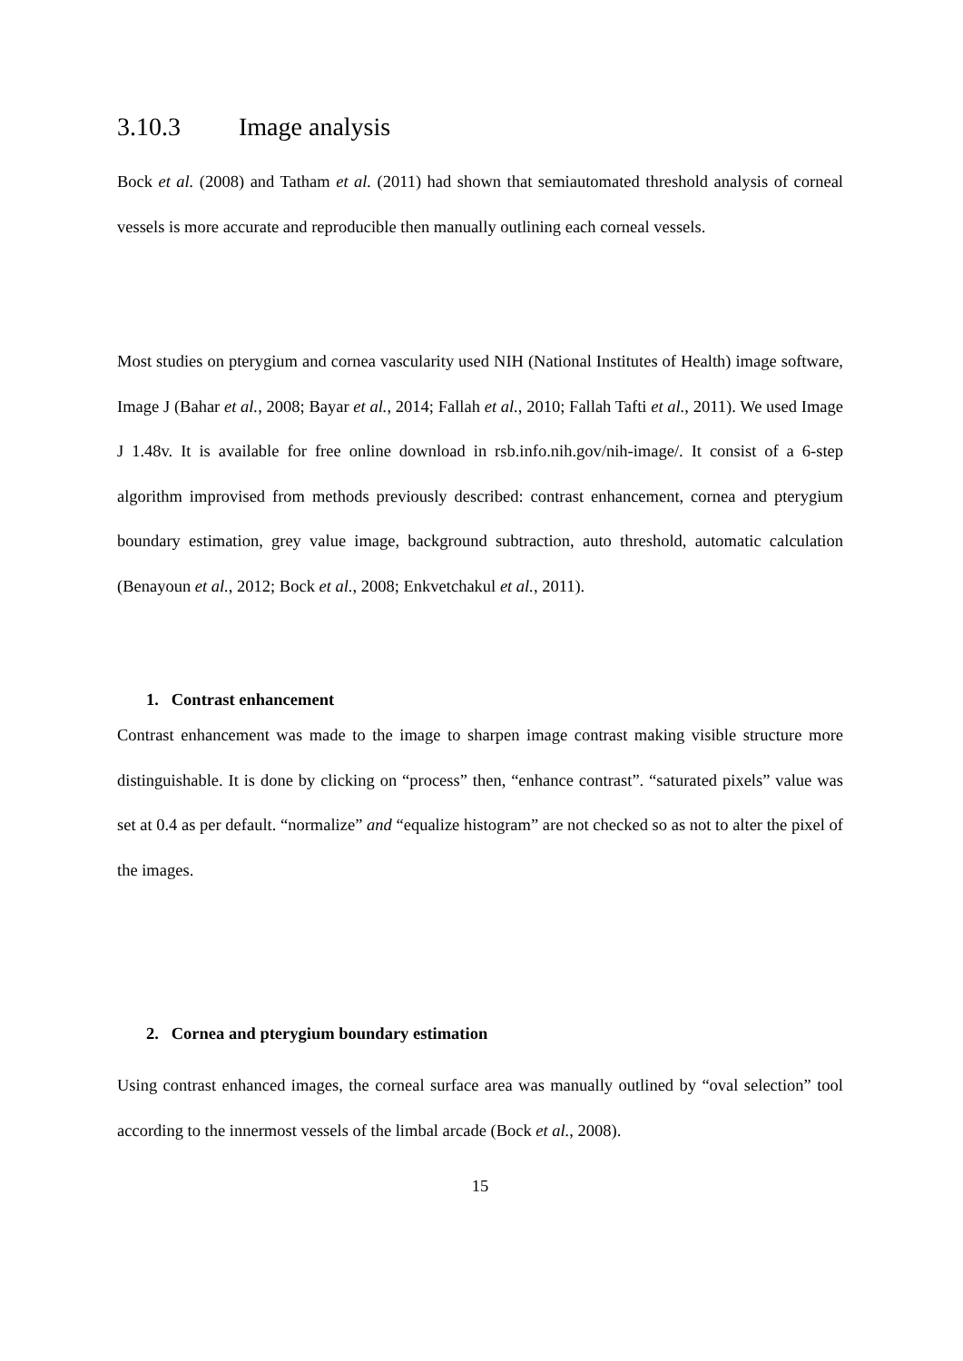3.10.3 Image analysis
Bock et al. (2008) and Tatham et al. (2011) had shown that semiautomated threshold analysis of corneal vessels is more accurate and reproducible then manually outlining each corneal vessels.
Most studies on pterygium and cornea vascularity used NIH (National Institutes of Health) image software, Image J (Bahar et al., 2008; Bayar et al., 2014; Fallah et al., 2010; Fallah Tafti et al., 2011). We used Image J 1.48v. It is available for free online download in rsb.info.nih.gov/nih-image/. It consist of a 6-step algorithm improvised from methods previously described: contrast enhancement, cornea and pterygium boundary estimation, grey value image, background subtraction, auto threshold, automatic calculation (Benayoun et al., 2012; Bock et al., 2008; Enkvetchakul et al., 2011).
1. Contrast enhancement
Contrast enhancement was made to the image to sharpen image contrast making visible structure more distinguishable. It is done by clicking on “process” then, “enhance contrast”. “saturated pixels” value was set at 0.4 as per default. “normalize” and “equalize histogram” are not checked so as not to alter the pixel of the images.
2. Cornea and pterygium boundary estimation
Using contrast enhanced images, the corneal surface area was manually outlined by “oval selection” tool according to the innermost vessels of the limbal arcade (Bock et al., 2008).
15